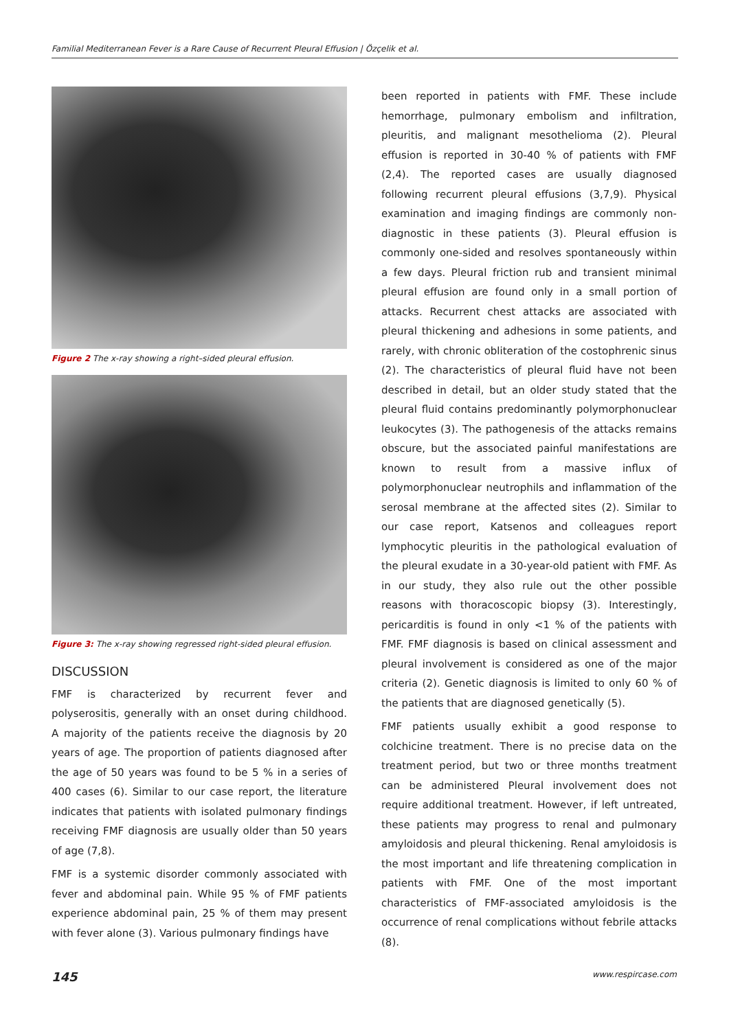Familial Mediterranean Fever is a Rare Cause of Recurrent Pleural Effusion | Özçelik et al.
Figure 2 The x-ray showing a right–sided pleural effusion.
Figure 3: The x-ray showing regressed right-sided pleural effusion.
DISCUSSION
FMF is characterized by recurrent fever and polyserositis, generally with an onset during childhood. A majority of the patients receive the diagnosis by 20 years of age. The proportion of patients diagnosed after the age of 50 years was found to be 5 % in a series of 400 cases (6). Similar to our case report, the literature indicates that patients with isolated pulmonary findings receiving FMF diagnosis are usually older than 50 years of age (7,8).
FMF is a systemic disorder commonly associated with fever and abdominal pain. While 95 % of FMF patients experience abdominal pain, 25 % of them may present with fever alone (3). Various pulmonary findings have
been reported in patients with FMF. These include hemorrhage, pulmonary embolism and infiltration, pleuritis, and malignant mesothelioma (2). Pleural effusion is reported in 30-40 % of patients with FMF (2,4). The reported cases are usually diagnosed following recurrent pleural effusions (3,7,9). Physical examination and imaging findings are commonly non-diagnostic in these patients (3). Pleural effusion is commonly one-sided and resolves spontaneously within a few days. Pleural friction rub and transient minimal pleural effusion are found only in a small portion of attacks. Recurrent chest attacks are associated with pleural thickening and adhesions in some patients, and rarely, with chronic obliteration of the costophrenic sinus (2). The characteristics of pleural fluid have not been described in detail, but an older study stated that the pleural fluid contains predominantly polymorphonuclear leukocytes (3). The pathogenesis of the attacks remains obscure, but the associated painful manifestations are known to result from a massive influx of polymorphonuclear neutrophils and inflammation of the serosal membrane at the affected sites (2). Similar to our case report, Katsenos and colleagues report lymphocytic pleuritis in the pathological evaluation of the pleural exudate in a 30-year-old patient with FMF. As in our study, they also rule out the other possible reasons with thoracoscopic biopsy (3). Interestingly, pericarditis is found in only <1 % of the patients with FMF. FMF diagnosis is based on clinical assessment and pleural involvement is considered as one of the major criteria (2). Genetic diagnosis is limited to only 60 % of the patients that are diagnosed genetically (5).
FMF patients usually exhibit a good response to colchicine treatment. There is no precise data on the treatment period, but two or three months treatment can be administered Pleural involvement does not require additional treatment. However, if left untreated, these patients may progress to renal and pulmonary amyloidosis and pleural thickening. Renal amyloidosis is the most important and life threatening complication in patients with FMF. One of the most important characteristics of FMF-associated amyloidosis is the occurrence of renal complications without febrile attacks (8).
145 www.respircase.com